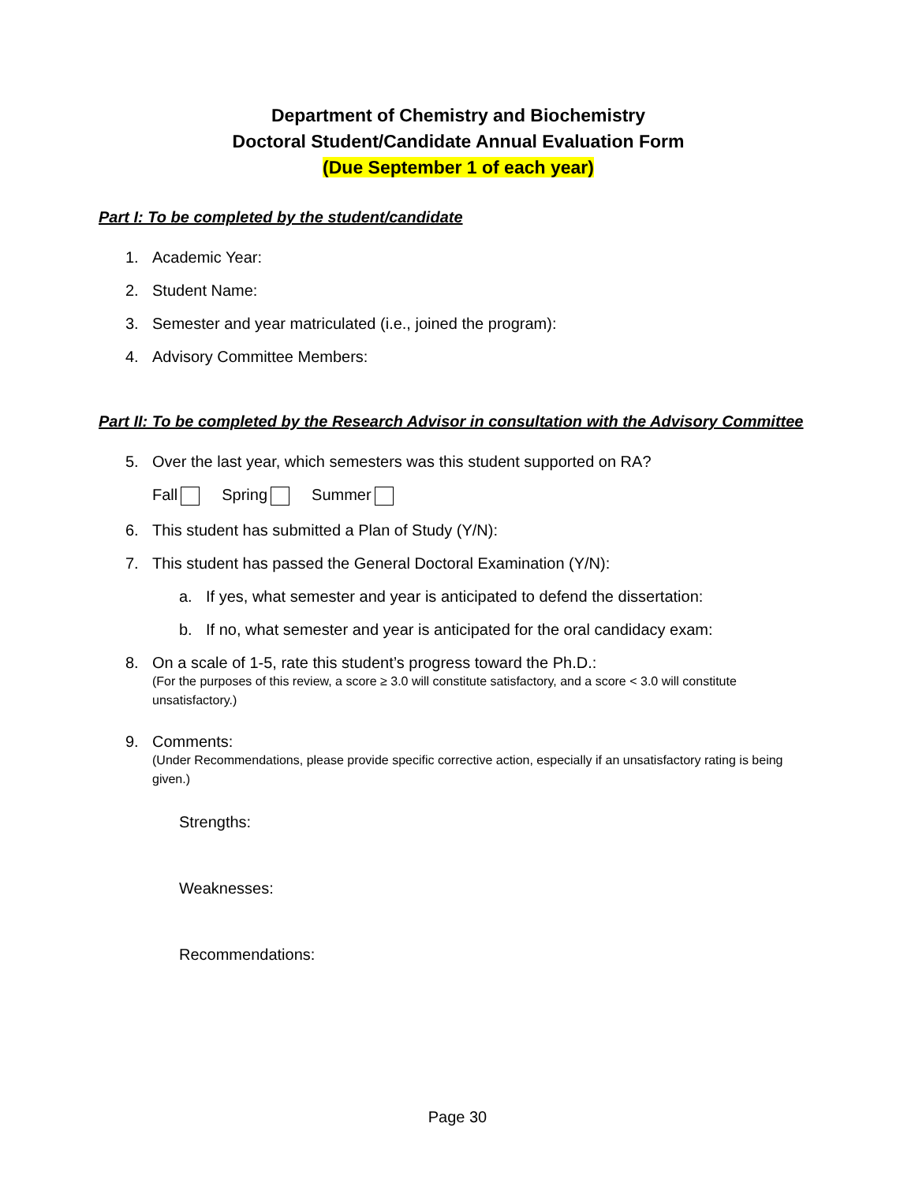Department of Chemistry and Biochemistry
Doctoral Student/Candidate Annual Evaluation Form
(Due September 1 of each year)
Part I: To be completed by the student/candidate
1. Academic Year:
2. Student Name:
3. Semester and year matriculated (i.e., joined the program):
4. Advisory Committee Members:
Part II: To be completed by the Research Advisor in consultation with the Advisory Committee
5. Over the last year, which semesters was this student supported on RA?
Fall Spring Summer
6. This student has submitted a Plan of Study (Y/N):
7. This student has passed the General Doctoral Examination (Y/N):
a. If yes, what semester and year is anticipated to defend the dissertation:
b. If no, what semester and year is anticipated for the oral candidacy exam:
8. On a scale of 1-5, rate this student’s progress toward the Ph.D.:
(For the purposes of this review, a score ≥ 3.0 will constitute satisfactory, and a score < 3.0 will constitute unsatisfactory.)
9. Comments:
(Under Recommendations, please provide specific corrective action, especially if an unsatisfactory rating is being given.)
Strengths:
Weaknesses:
Recommendations:
Page 30